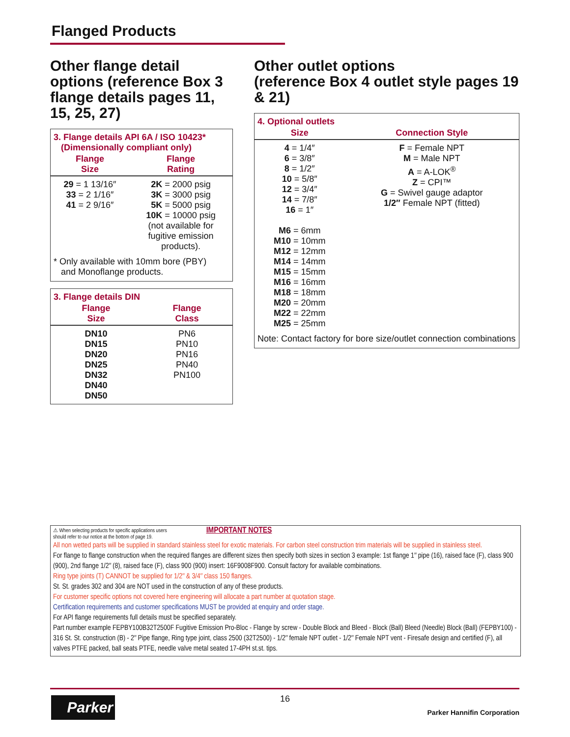Flanged Products
Other flange detail options (reference Box 3 flange details pages 11, 15, 25, 27)
3. Flange details API 6A / ISO 10423*
(Dimensionally compliant only)
| Flange Size | Flange Rating |
| --- | --- |
| 29 = 1 13/16″ 33 = 2 1/16″ 41 = 2 9/16″ | 2K = 2000 psig 3K = 3000 psig 5K = 5000 psig 10K = 10000 psig (not available for fugitive emission products). |
* Only available with 10mm bore (PBY)
and Monoflange products.
3. Flange details DIN
| Flange Size | Flange Class |
| --- | --- |
| DN10 DN15 DN20 DN25 DN32 DN40 DN50 | PN6 PN10 PN16 PN40 PN100 |
Other outlet options
(reference Box 4 outlet style pages 19 & 21)
4. Optional outlets
| Size | Connection Style |
| --- | --- |
| 4 = 1/4″ 6 = 3/8″ 8 = 1/2″ 10 = 5/8″ 12 = 3/4″ 14 = 7/8″ 16 = 1″ M6 = 6mm M10 = 10mm M12 = 12mm M14 = 14mm M15 = 15mm M16 = 16mm M18 = 18mm M20 = 20mm M22 = 22mm M25 = 25mm | F = Female NPT M = Male NPT A = A-LOK<sup>®</sup> Z = CPI™ G = Swivel gauge adaptor 1/2″ Female NPT (fitted) |
Note: Contact factory for bore size/outlet connection combinations
⚠ When selecting products for specific applications users
should refer to our notice at the bottom of page 19. IMPORTANT NOTES
All non wetted parts will be supplied in standard stainless steel for exotic materials. For carbon steel construction trim materials will be supplied in stainless steel.
For flange to flange construction when the required flanges are different sizes then specify both sizes in section 3 example: 1st flange 1″ pipe (16), raised face (F), class 900 (900), 2nd flange 1/2″ (8), raised face (F), class 900 (900) insert: 16F9008F900. Consult factory for available combinations.
Ring type joints (T) CANNOT be supplied for 1/2″ & 3/4″ class 150 flanges.
St. St. grades 302 and 304 are NOT used in the construction of any of these products.
For customer specific options not covered here engineering will allocate a part number at quotation stage.
Certification requirements and customer specifications MUST be provided at enquiry and order stage.
For API flange requirements full details must be specified separately.
Part number example FEPBY100B32T2500F Fugitive Emission Pro-Bloc - Flange by screw - Double Block and Bleed - Block (Ball) Bleed (Needle) Block (Ball) (FEPBY100) - 316 St. St. construction (B) - 2″ Pipe flange, Ring type joint, class 2500 (32T2500) - 1/2″ female NPT outlet - 1/2″ Female NPT vent - Firesafe design and certified (F), all valves PTFE packed, ball seats PTFE, needle valve metal seated 17-4PH st.st. tips.
Parker 16
Parker Hannifin Corporation